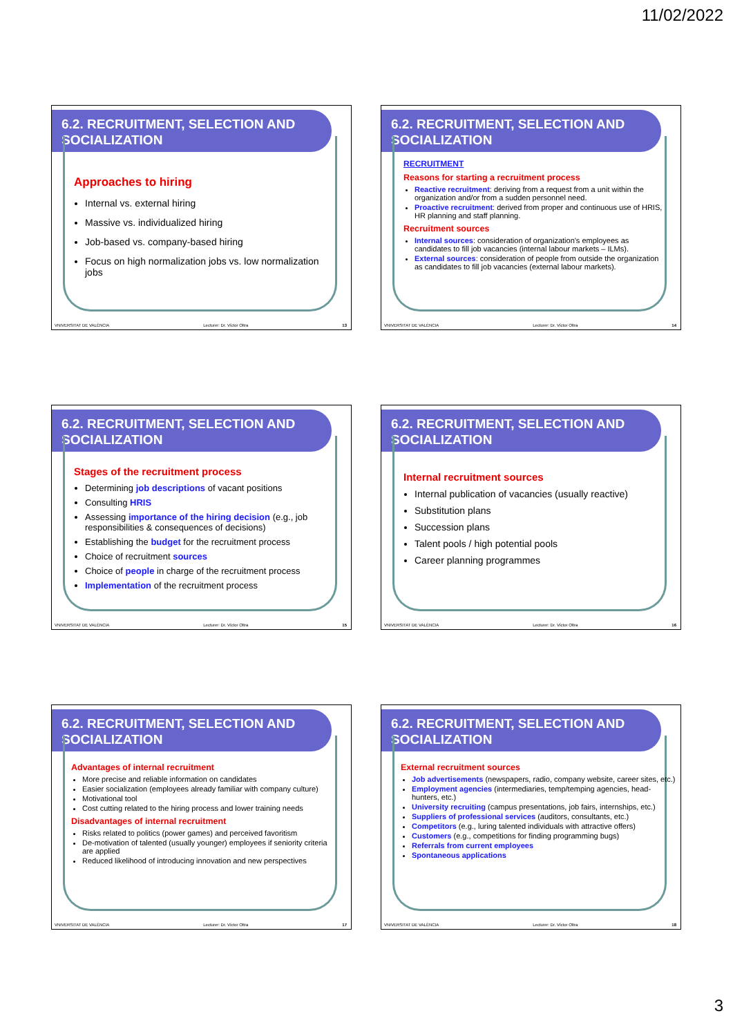11/02/2022
6.2. RECRUITMENT, SELECTION AND SOCIALIZATION
Approaches to hiring
Internal vs. external hiring
Massive vs. individualized hiring
Job-based vs. company-based hiring
Focus on high normalization jobs vs. low normalization jobs
VNIVERSITAT DE VALÈNCIA Lecturer: Dr. Víctor Oltra 13
6.2. RECRUITMENT, SELECTION AND SOCIALIZATION
RECRUITMENT
Reasons for starting a recruitment process
Reactive recruitment: deriving from a request from a unit within the organization and/or from a sudden personnel need.
Proactive recruitment: derived from proper and continuous use of HRIS, HR planning and staff planning.
Recruitment sources
Internal sources: consideration of organization's employees as candidates to fill job vacancies (internal labour markets – ILMs).
External sources: consideration of people from outside the organization as candidates to fill job vacancies (external labour markets).
VNIVERSITAT DE VALÈNCIA Lecturer: Dr. Víctor Oltra 14
6.2. RECRUITMENT, SELECTION AND SOCIALIZATION
Stages of the recruitment process
Determining job descriptions of vacant positions
Consulting HRIS
Assessing importance of the hiring decision (e.g., job responsibilities & consequences of decisions)
Establishing the budget for the recruitment process
Choice of recruitment sources
Choice of people in charge of the recruitment process
Implementation of the recruitment process
VNIVERSITAT DE VALÈNCIA Lecturer: Dr. Víctor Oltra 15
6.2. RECRUITMENT, SELECTION AND SOCIALIZATION
Internal recruitment sources
Internal publication of vacancies (usually reactive)
Substitution plans
Succession plans
Talent pools / high potential pools
Career planning programmes
VNIVERSITAT DE VALÈNCIA Lecturer: Dr. Víctor Oltra 16
6.2. RECRUITMENT, SELECTION AND SOCIALIZATION
Advantages of internal recruitment
More precise and reliable information on candidates
Easier socialization (employees already familiar with company culture)
Motivational tool
Cost cutting related to the hiring process and lower training needs
Disadvantages of internal recruitment
Risks related to politics (power games) and perceived favoritism
De-motivation of talented (usually younger) employees if seniority criteria are applied
Reduced likelihood of introducing innovation and new perspectives
VNIVERSITAT DE VALÈNCIA Lecturer: Dr. Víctor Oltra 17
6.2. RECRUITMENT, SELECTION AND SOCIALIZATION
External recruitment sources
Job advertisements (newspapers, radio, company website, career sites, etc.)
Employment agencies (intermediaries, temp/temping agencies, head-hunters, etc.)
University recruiting (campus presentations, job fairs, internships, etc.)
Suppliers of professional services (auditors, consultants, etc.)
Competitors (e.g., luring talented individuals with attractive offers)
Customers (e.g., competitions for finding programming bugs)
Referrals from current employees
Spontaneous applications
VNIVERSITAT DE VALÈNCIA Lecturer: Dr. Víctor Oltra 18
3